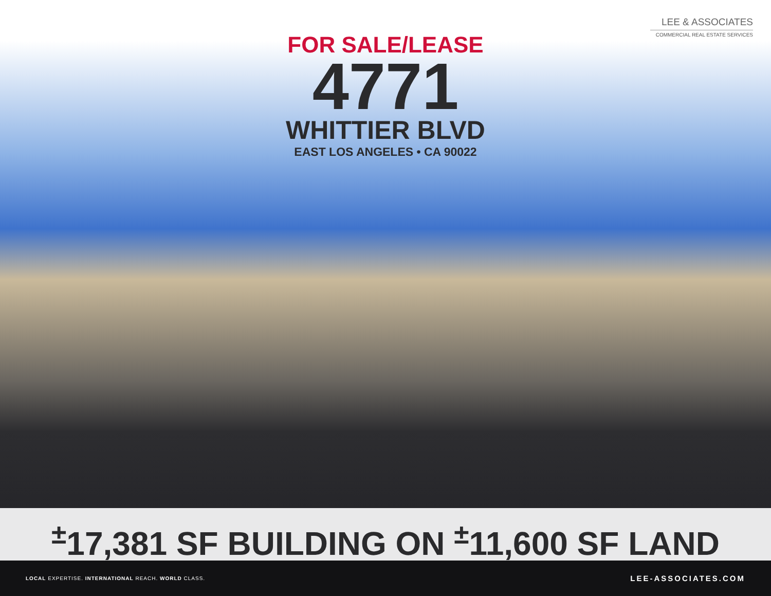LEE & ASSOCIATES
COMMERCIAL REAL ESTATE SERVICES
FOR SALE/LEASE
4771
WHITTIER BLVD
EAST LOS ANGELES • CA 90022
<sup>±</sup>17,381 SF BUILDING ON <sup>±</sup>11,600 SF LAND
LOCAL EXPERTISE. INTERNATIONAL REACH. WORLD CLASS.
LEE-ASSOCIATES.COM